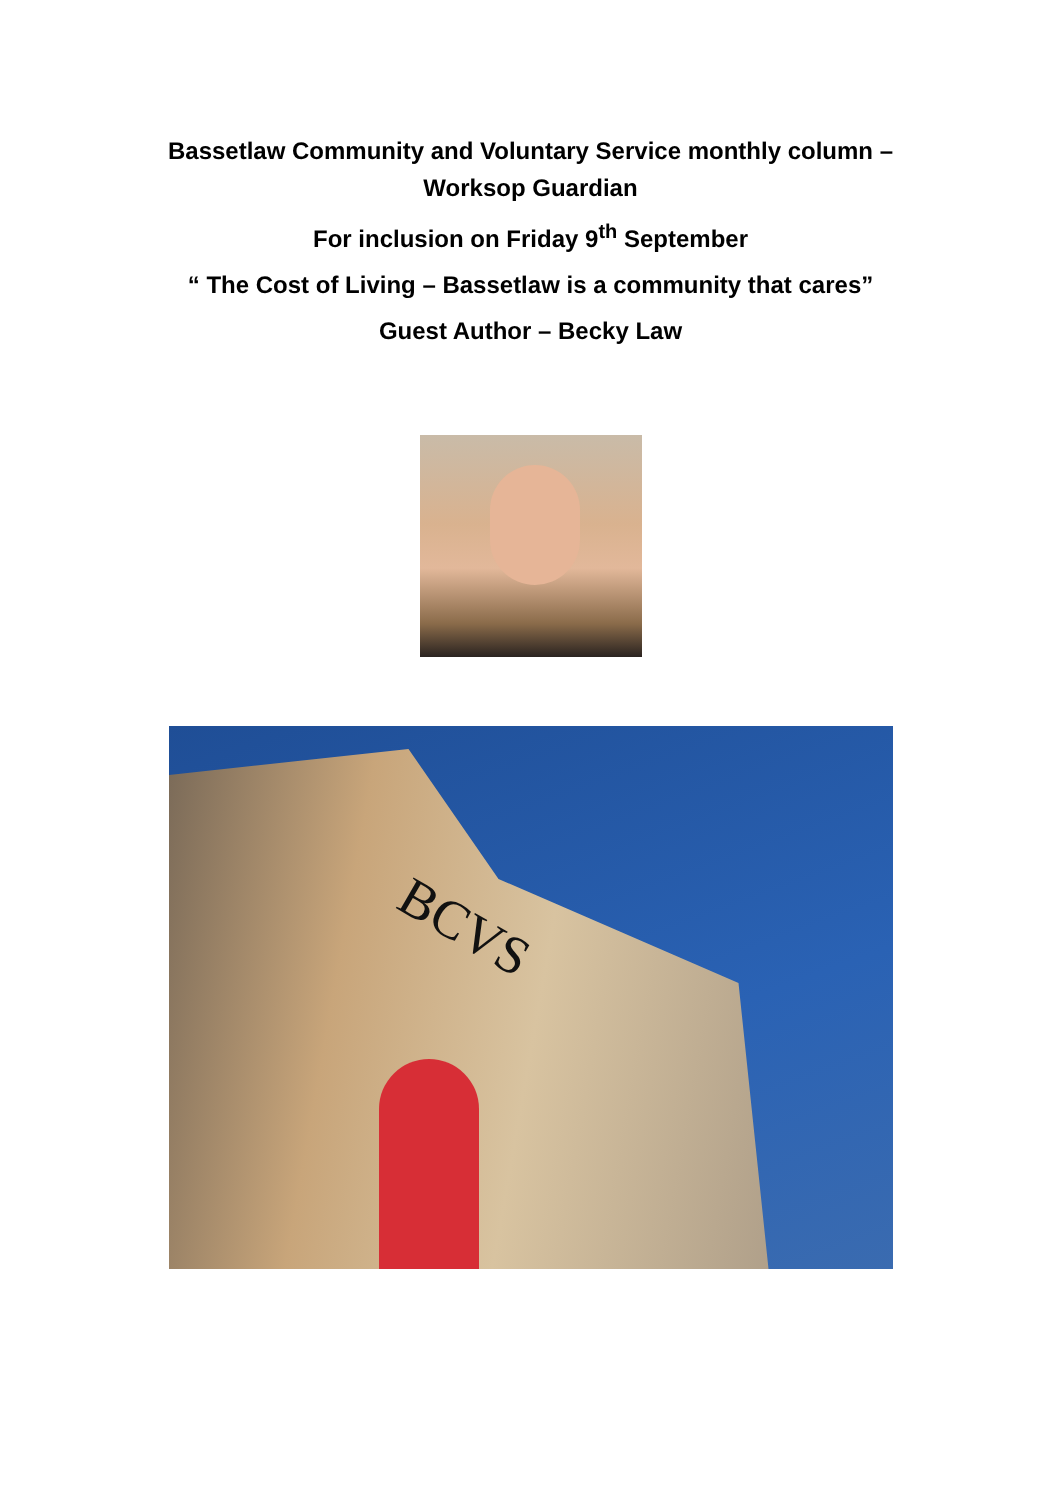Bassetlaw Community and Voluntary Service monthly column –
Worksop Guardian
For inclusion on Friday 9<sup>th</sup> September
“ The Cost of Living – Bassetlaw is a community that cares”
Guest Author – Becky Law
BCVS